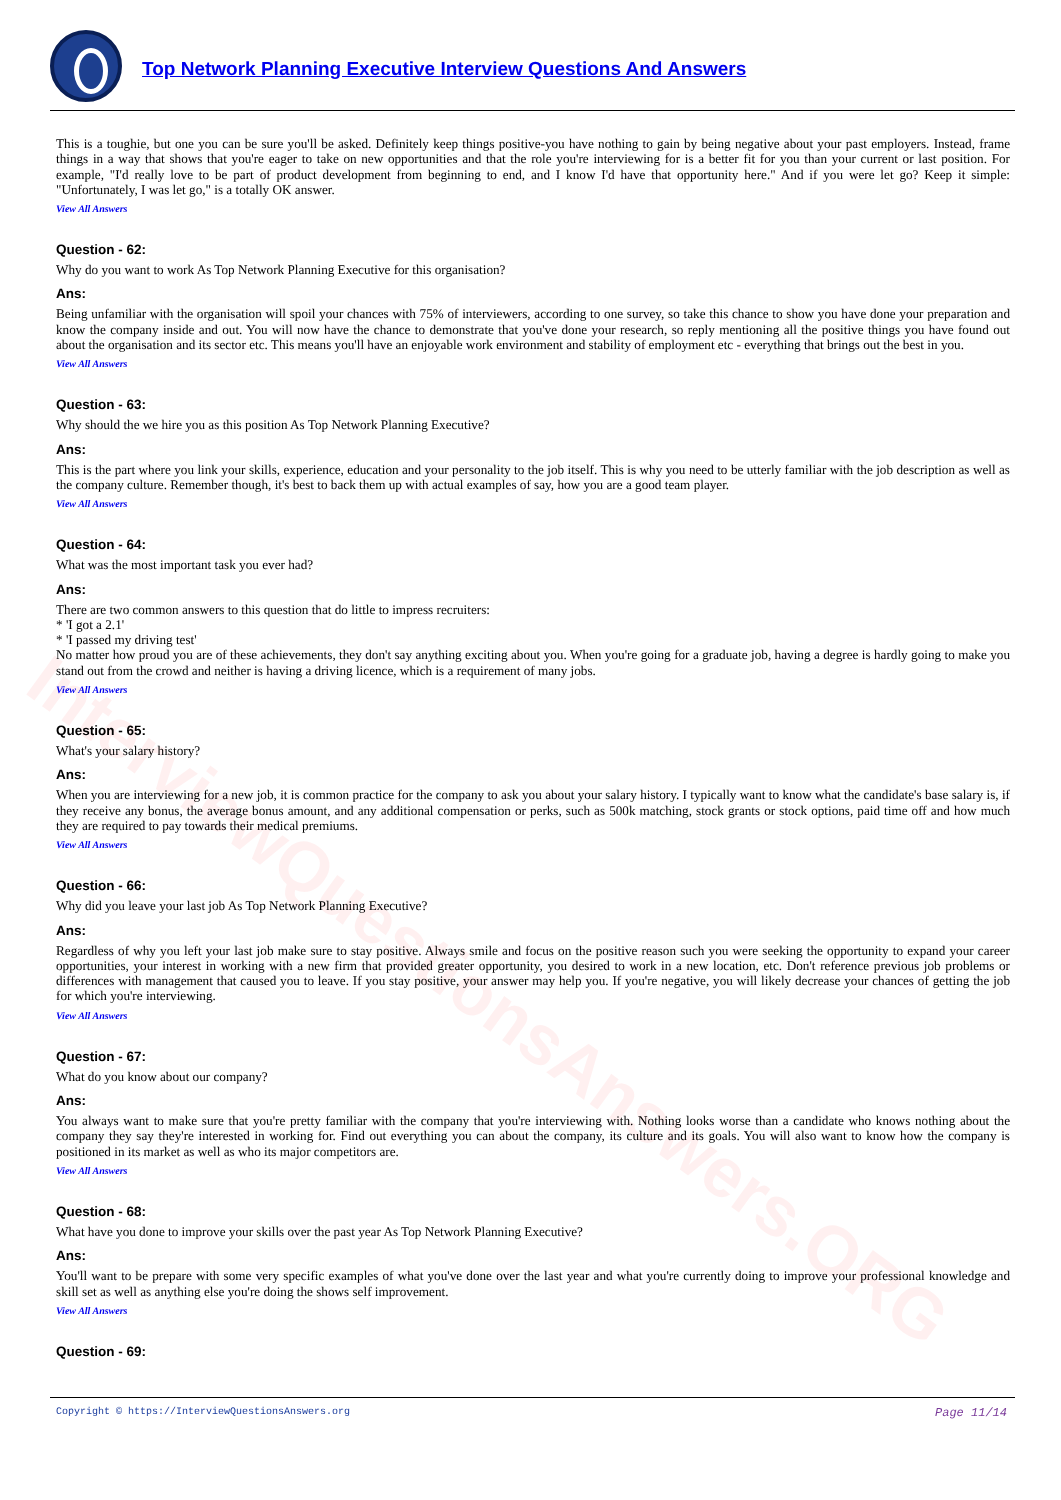Top Network Planning Executive Interview Questions And Answers
InterviewQuestionsAnswers.ORG
This is a toughie, but one you can be sure you'll be asked. Definitely keep things positive-you have nothing to gain by being negative about your past employers. Instead, frame things in a way that shows that you're eager to take on new opportunities and that the role you're interviewing for is a better fit for you than your current or last position. For example, "I'd really love to be part of product development from beginning to end, and I know I'd have that opportunity here." And if you were let go? Keep it simple: "Unfortunately, I was let go," is a totally OK answer.
View All Answers
Question - 62:
Why do you want to work As Top Network Planning Executive for this organisation?
Ans:
Being unfamiliar with the organisation will spoil your chances with 75% of interviewers, according to one survey, so take this chance to show you have done your preparation and know the company inside and out. You will now have the chance to demonstrate that you've done your research, so reply mentioning all the positive things you have found out about the organisation and its sector etc. This means you'll have an enjoyable work environment and stability of employment etc - everything that brings out the best in you.
View All Answers
Question - 63:
Why should the we hire you as this position As Top Network Planning Executive?
Ans:
This is the part where you link your skills, experience, education and your personality to the job itself. This is why you need to be utterly familiar with the job description as well as the company culture. Remember though, it's best to back them up with actual examples of say, how you are a good team player.
View All Answers
Question - 64:
What was the most important task you ever had?
Ans:
There are two common answers to this question that do little to impress recruiters:
* 'I got a 2.1'
* 'I passed my driving test'
No matter how proud you are of these achievements, they don't say anything exciting about you. When you're going for a graduate job, having a degree is hardly going to make you stand out from the crowd and neither is having a driving licence, which is a requirement of many jobs.
View All Answers
Question - 65:
What's your salary history?
Ans:
When you are interviewing for a new job, it is common practice for the company to ask you about your salary history. I typically want to know what the candidate's base salary is, if they receive any bonus, the average bonus amount, and any additional compensation or perks, such as 500k matching, stock grants or stock options, paid time off and how much they are required to pay towards their medical premiums.
View All Answers
Question - 66:
Why did you leave your last job As Top Network Planning Executive?
Ans:
Regardless of why you left your last job make sure to stay positive. Always smile and focus on the positive reason such you were seeking the opportunity to expand your career opportunities, your interest in working with a new firm that provided greater opportunity, you desired to work in a new location, etc. Don't reference previous job problems or differences with management that caused you to leave. If you stay positive, your answer may help you. If you're negative, you will likely decrease your chances of getting the job for which you're interviewing.
View All Answers
Question - 67:
What do you know about our company?
Ans:
You always want to make sure that you're pretty familiar with the company that you're interviewing with. Nothing looks worse than a candidate who knows nothing about the company they say they're interested in working for. Find out everything you can about the company, its culture and its goals. You will also want to know how the company is positioned in its market as well as who its major competitors are.
View All Answers
Question - 68:
What have you done to improve your skills over the past year As Top Network Planning Executive?
Ans:
You'll want to be prepare with some very specific examples of what you've done over the last year and what you're currently doing to improve your professional knowledge and skill set as well as anything else you're doing the shows self improvement.
View All Answers
Question - 69:
Copyright © https://InterviewQuestionsAnswers.org Page 11/14